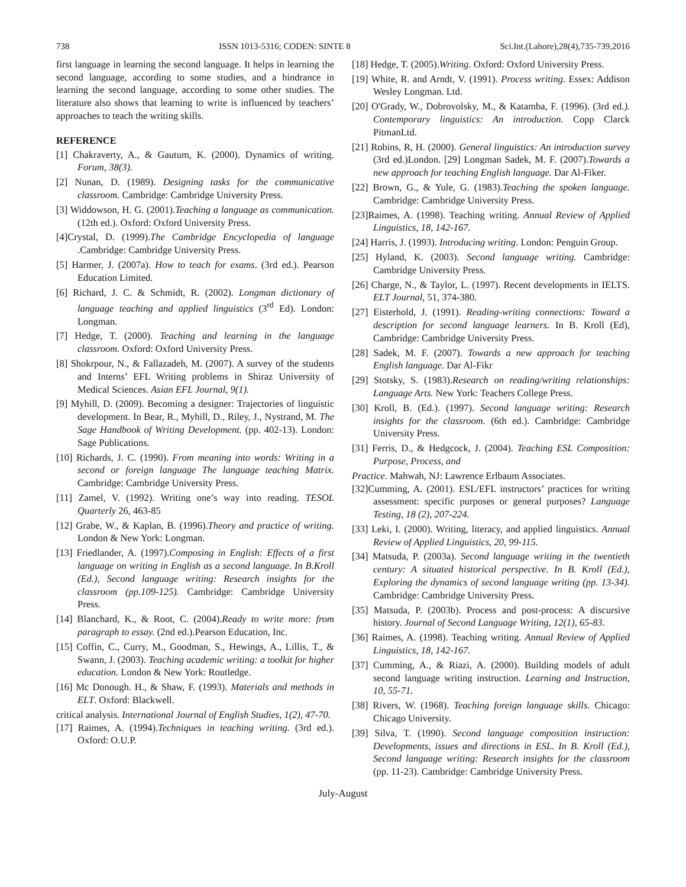738 ISSN 1013-5316; CODEN: SINTE 8 Sci.Int.(Lahore),28(4),735-739,2016
first language in learning the second language. It helps in learning the second language, according to some studies, and a hindrance in learning the second language, according to some other studies. The literature also shows that learning to write is influenced by teachers’ approaches to teach the writing skills.
REFERENCE
[1] Chakraverty, A., & Gautum, K. (2000). Dynamics of writing. Forum, 38(3).
[2] Nunan, D. (1989). Designing tasks for the communicative classroom. Cambridge: Cambridge University Press.
[3] Widdowson, H. G. (2001).Teaching a language as communication. (12th ed.). Oxford: Oxford University Press.
[4]Crystal, D. (1999).The Cambridge Encyclopedia of language .Cambridge: Cambridge University Press.
[5] Harmer, J. (2007a). How to teach for exams. (3rd ed.). Pearson Education Limited.
[6] Richard, J. C. & Schmidt, R. (2002). Longman dictionary of language teaching and applied linguistics (3<sup>rd</sup> Ed). London: Longman.
[7] Hedge, T. (2000). Teaching and learning in the language classroom. Oxford: Oxford University Press.
[8] Shokrpour, N., & Fallazadeh, M. (2007). A survey of the students and Interns’ EFL Writing problems in Shiraz University of Medical Sciences. Asian EFL Journal, 9(1).
[9] Myhill, D. (2009). Becoming a designer: Trajectories of linguistic development. In Bear, R., Myhill, D., Riley, J., Nystrand, M. The Sage Handbook of Writing Development. (pp. 402-13). London: Sage Publications.
[10] Richards, J. C. (1990). From meaning into words: Writing in a second or foreign language The language teaching Matrix. Cambridge: Cambridge University Press.
[11] Zamel, V. (1992). Writing one’s way into reading. TESOL Quarterly 26, 463-85
[12] Grabe, W., & Kaplan, B. (1996).Theory and practice of writing. London & New York: Longman.
[13] Friedlander, A. (1997).Composing in English: Effects of a first language on writing in English as a second language. In B.Kroll (Ed.), Second language writing: Research insights for the classroom (pp.109-125). Cambridge: Cambridge University Press.
[14] Blanchard, K., & Root, C. (2004).Ready to write more: from paragraph to essay. (2nd ed.).Pearson Education, Inc.
[15] Coffin, C., Curry, M., Goodman, S., Hewings, A., Lillis, T., & Swann, J. (2003). Teaching academic writing: a toolkit for higher education. London & New York: Routledge.
[16] Mc Donough. H., & Shaw, F. (1993). Materials and methods in ELT. Oxford: Blackwell.
critical analysis. International Journal of English Studies, 1(2), 47-70.
[17] Raimes, A. (1994).Techniques in teaching writing. (3rd ed.). Oxford: O.U.P.
[18] Hedge, T. (2005).Writing. Oxford: Oxford University Press.
[19] White, R. and Arndt, V. (1991). Process writing. Essex: Addison Wesley Longman. Ltd.
[20] O'Grady, W., Dobrovolsky, M., & Katamba, F. (1996). (3rd ed.). Contemporary linguistics: An introduction. Copp Clarck PitmanLtd.
[21] Robins, R, H. (2000). General linguistics: An introduction survey (3rd ed.)London. [29] Longman Sadek, M. F. (2007).Towards a new approach for teaching English language. Dar Al-Fiker.
[22] Brown, G., & Yule, G. (1983).Teaching the spoken language. Cambridge: Cambridge University Press.
[23]Raimes, A. (1998). Teaching writing. Annual Review of Applied Linguistics, 18, 142-167.
[24] Harris, J. (1993). Introducing writing. London: Penguin Group.
[25] Hyland, K. (2003). Second language writing. Cambridge: Cambridge University Press.
[26] Charge, N., & Taylor, L. (1997). Recent developments in IELTS. ELT Journal, 51, 374-380.
[27] Eisterhold, J. (1991). Reading-writing connections: Toward a description for second language learners. In B. Kroll (Ed), Cambridge: Cambridge University Press.
[28] Sadek, M. F. (2007). Towards a new approach for teaching English language. Dar Al-Fikr
[29] Stotsky, S. (1983).Research on reading/writing relationships: Language Arts. New York: Teachers College Press.
[30] Kroll, B. (Ed.). (1997). Second language writing: Research insights for the classroom. (6th ed.). Cambridge: Cambridge University Press.
[31] Ferris, D., & Hedgcock, J. (2004). Teaching ESL Composition: Purpose, Process, and
Practice. Mahwah, NJ: Lawrence Erlbaum Associates.
[32]Cumming, A. (2001). ESL/EFL instructors’ practices for writing assessment: specific purposes or general purposes? Language Testing, 18 (2), 207-224.
[33] Leki, I. (2000). Writing, literacy, and applied linguistics. Annual Review of Applied Linguistics, 20, 99-115.
[34] Matsuda, P. (2003a). Second language writing in the twentieth century: A situated historical perspective. In B. Kroll (Ed.), Exploring the dynamics of second language writing (pp. 13-34). Cambridge: Cambridge University Press.
[35] Matsuda, P. (2003b). Process and post-process: A discursive history. Journal of Second Language Writing, 12(1), 65-83.
[36] Raimes, A. (1998). Teaching writing. Annual Review of Applied Linguistics, 18, 142-167.
[37] Cumming, A., & Riazi, A. (2000). Building models of adult second language writing instruction. Learning and Instruction, 10, 55-71.
[38] Rivers, W. (1968). Teaching foreign language skills. Chicago: Chicago University.
[39] Silva, T. (1990). Second language composition instruction: Developments, issues and directions in ESL. In B. Kroll (Ed.), Second language writing: Research insights for the classroom (pp. 11-23). Cambridge: Cambridge University Press.
July-August